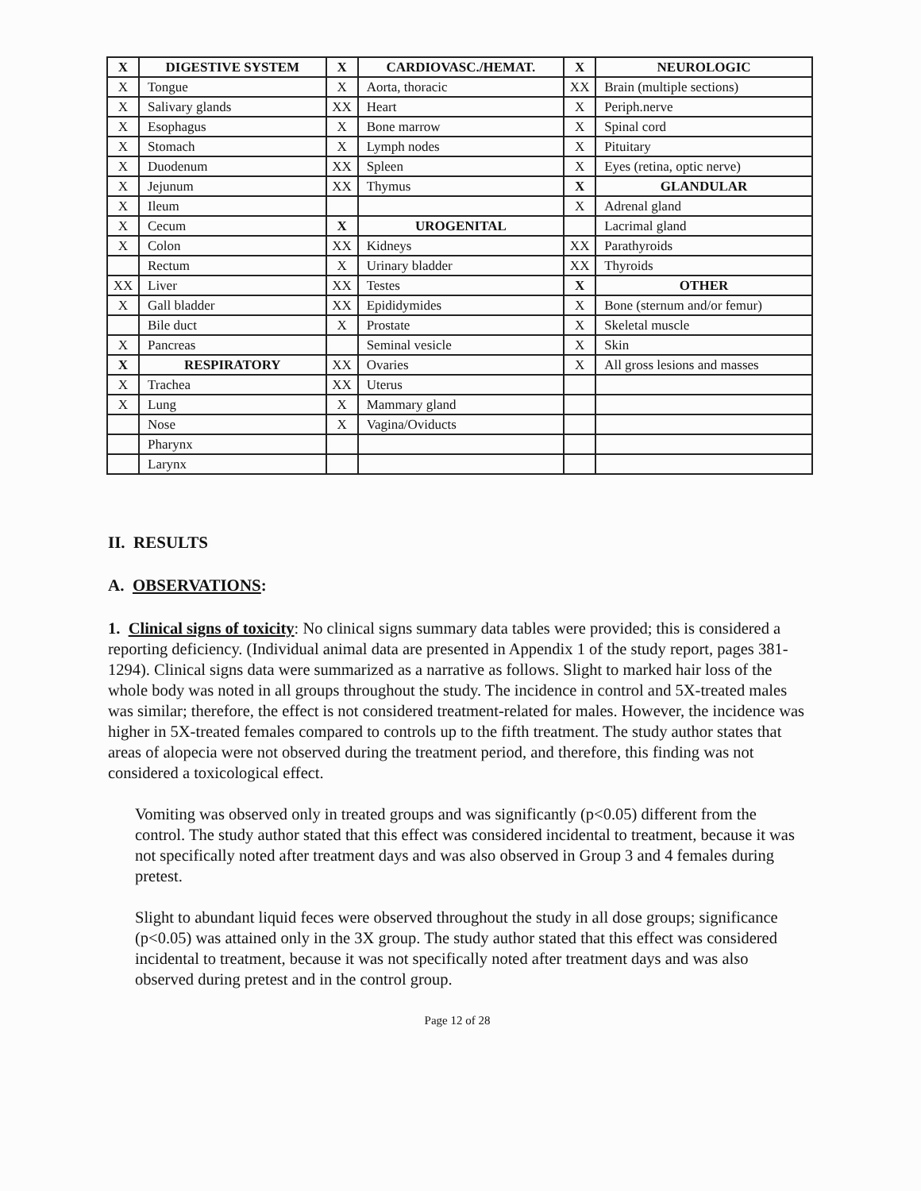| X | DIGESTIVE SYSTEM | X | CARDIOVASC./HEMAT. | X | NEUROLOGIC |
| --- | --- | --- | --- | --- | --- |
| X | Tongue | X | Aorta, thoracic | XX | Brain (multiple sections) |
| X | Salivary glands | XX | Heart | X | Periph.nerve |
| X | Esophagus | X | Bone marrow | X | Spinal cord |
| X | Stomach | X | Lymph nodes | X | Pituitary |
| X | Duodenum | XX | Spleen | X | Eyes (retina, optic nerve) |
| X | Jejunum | XX | Thymus | X | GLANDULAR |
| X | Ileum | | | X | Adrenal gland |
| X | Cecum | X | UROGENITAL | | Lacrimal gland |
| X | Colon | XX | Kidneys | XX | Parathyroids |
| | Rectum | X | Urinary bladder | XX | Thyroids |
| XX | Liver | XX | Testes | X | OTHER |
| X | Gall bladder | XX | Epididymides | X | Bone (sternum and/or femur) |
| | Bile duct | X | Prostate | X | Skeletal muscle |
| X | Pancreas | | Seminal vesicle | X | Skin |
| X | RESPIRATORY | XX | Ovaries | X | All gross lesions and masses |
| X | Trachea | XX | Uterus | | |
| X | Lung | X | Mammary gland | | |
| | Nose | X | Vagina/Oviducts | | |
| | Pharynx | | | | |
| | Larynx | | | | |
II. RESULTS
A. OBSERVATIONS:
1. Clinical signs of toxicity: No clinical signs summary data tables were provided; this is considered a reporting deficiency. (Individual animal data are presented in Appendix 1 of the study report, pages 381-1294). Clinical signs data were summarized as a narrative as follows. Slight to marked hair loss of the whole body was noted in all groups throughout the study. The incidence in control and 5X-treated males was similar; therefore, the effect is not considered treatment-related for males. However, the incidence was higher in 5X-treated females compared to controls up to the fifth treatment. The study author states that areas of alopecia were not observed during the treatment period, and therefore, this finding was not considered a toxicological effect.
Vomiting was observed only in treated groups and was significantly (p<0.05) different from the control. The study author stated that this effect was considered incidental to treatment, because it was not specifically noted after treatment days and was also observed in Group 3 and 4 females during pretest.
Slight to abundant liquid feces were observed throughout the study in all dose groups; significance (p<0.05) was attained only in the 3X group. The study author stated that this effect was considered incidental to treatment, because it was not specifically noted after treatment days and was also observed during pretest and in the control group.
Page 12 of 28